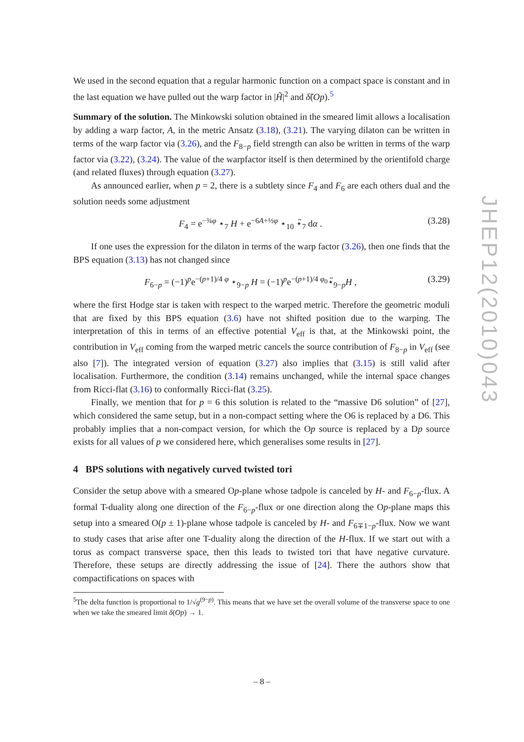We used in the second equation that a regular harmonic function on a compact space is constant and in the last equation we have pulled out the warp factor in |H̃|<sup>2</sup> and δ̃(Op).<sup>5</sup>
Summary of the solution. The Minkowski solution obtained in the smeared limit allows a localisation by adding a warp factor, A, in the metric Ansatz (3.18), (3.21). The varying dilaton can be written in terms of the warp factor via (3.26), and the F<sub>8−p</sub> field strength can also be written in terms of the warp factor via (3.22), (3.24). The value of the warpfactor itself is then determined by the orientifold charge (and related fluxes) through equation (3.27).
As announced earlier, when p = 2, there is a subtlety since F<sub>4</sub> and F<sub>6</sub> are each others dual and the solution needs some adjustment
F<sub>4</sub> = e<sup>−¾φ</sup> ⋆<sub>7</sub> H + e<sup>−6A+½φ</sup> ⋆<sub>10</sub> ⋆̃<sub>7</sub> dα . (3.28)
If one uses the expression for the dilaton in terms of the warp factor (3.26), then one finds that the BPS equation (3.13) has not changed since
F<sub>6−p</sub> = (−1)<sup>p</sup>e<sup>−(p+1)/4 φ</sup> ⋆<sub>9−p</sub> H = (−1)<sup>p</sup>e<sup>−(p+1)/4 φ<sub>0</sub></sup>⋆̃<sub>9−p</sub>H , (3.29)
where the first Hodge star is taken with respect to the warped metric. Therefore the geometric moduli that are fixed by this BPS equation (3.6) have not shifted position due to the warping. The interpretation of this in terms of an effective potential V<sub>eff</sub> is that, at the Minkowski point, the contribution in V<sub>eff</sub> coming from the warped metric cancels the source contribution of F<sub>8−p</sub> in V<sub>eff</sub> (see also [7]). The integrated version of equation (3.27) also implies that (3.15) is still valid after localisation. Furthermore, the condition (3.14) remains unchanged, while the internal space changes from Ricci-flat (3.16) to conformally Ricci-flat (3.25).
Finally, we mention that for p = 6 this solution is related to the “massive D6 solution” of [27], which considered the same setup, but in a non-compact setting where the O6 is replaced by a D6. This probably implies that a non-compact version, for which the Op source is replaced by a Dp source exists for all values of p we considered here, which generalises some results in [27].
4 BPS solutions with negatively curved twisted tori
Consider the setup above with a smeared Op-plane whose tadpole is canceled by H- and F<sub>6−p</sub>-flux. A formal T-duality along one direction of the F<sub>6−p</sub>-flux or one direction along the Op-plane maps this setup into a smeared O(p ± 1)-plane whose tadpole is canceled by H- and F<sub>6∓1−p</sub>-flux. Now we want to study cases that arise after one T-duality along the direction of the H-flux. If we start out with a torus as compact transverse space, then this leads to twisted tori that have negative curvature. Therefore, these setups are directly addressing the issue of [24]. There the authors show that compactifications on spaces with
<sup>5</sup> The delta function is proportional to 1/√g<sup>(9−p)</sup>. This means that we have set the overall volume of the transverse space to one when we take the smeared limit δ(Op) → 1.
– 8 –
JHEP12(2010)043